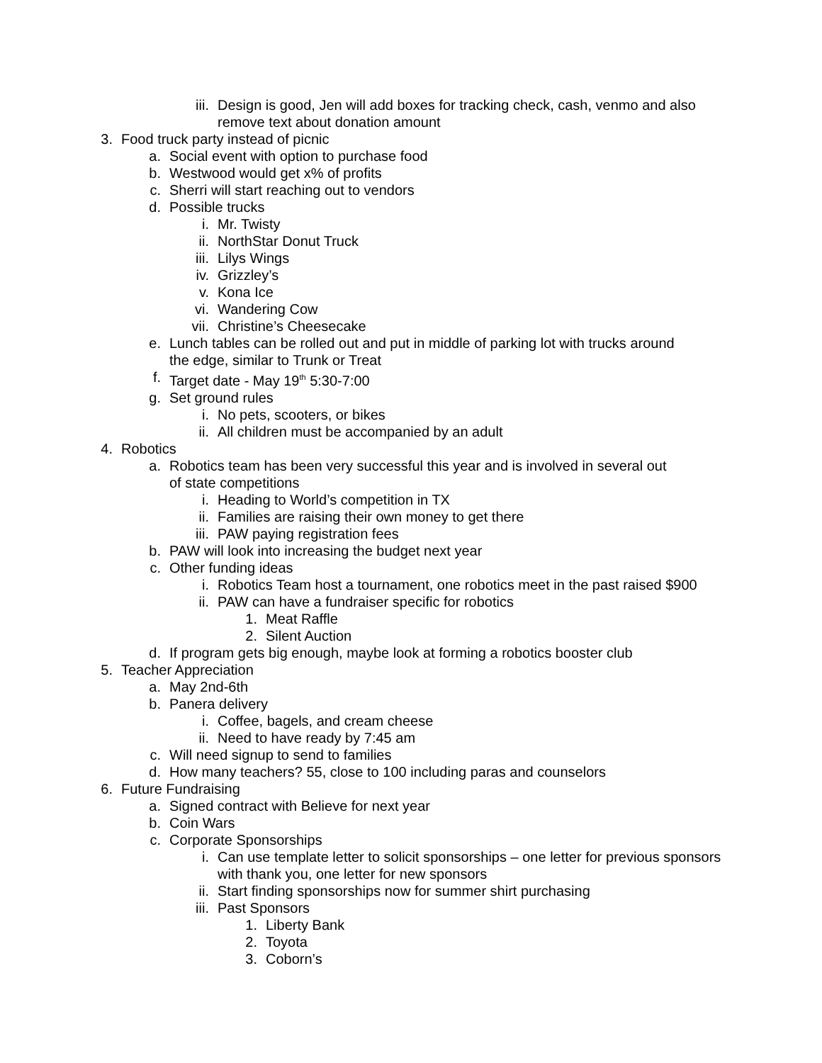iii. Design is good, Jen will add boxes for tracking check, cash, venmo and also remove text about donation amount
3. Food truck party instead of picnic
a. Social event with option to purchase food
b. Westwood would get x% of profits
c. Sherri will start reaching out to vendors
d. Possible trucks
i. Mr. Twisty
ii. NorthStar Donut Truck
iii. Lilys Wings
iv. Grizzley’s
v. Kona Ice
vi. Wandering Cow
vii. Christine’s Cheesecake
e. Lunch tables can be rolled out and put in middle of parking lot with trucks around the edge, similar to Trunk or Treat
f. Target date - May 19<sup>th</sup> 5:30-7:00
g. Set ground rules
i. No pets, scooters, or bikes
ii. All children must be accompanied by an adult
4. Robotics
a. Robotics team has been very successful this year and is involved in several out of state competitions
i. Heading to World’s competition in TX
ii. Families are raising their own money to get there
iii. PAW paying registration fees
b. PAW will look into increasing the budget next year
c. Other funding ideas
i. Robotics Team host a tournament, one robotics meet in the past raised $900
ii. PAW can have a fundraiser specific for robotics
1. Meat Raffle
2. Silent Auction
d. If program gets big enough, maybe look at forming a robotics booster club
5. Teacher Appreciation
a. May 2nd-6th
b. Panera delivery
i. Coffee, bagels, and cream cheese
ii. Need to have ready by 7:45 am
c. Will need signup to send to families
d. How many teachers? 55, close to 100 including paras and counselors
6. Future Fundraising
a. Signed contract with Believe for next year
b. Coin Wars
c. Corporate Sponsorships
i. Can use template letter to solicit sponsorships – one letter for previous sponsors with thank you, one letter for new sponsors
ii. Start finding sponsorships now for summer shirt purchasing
iii. Past Sponsors
1. Liberty Bank
2. Toyota
3. Coborn’s